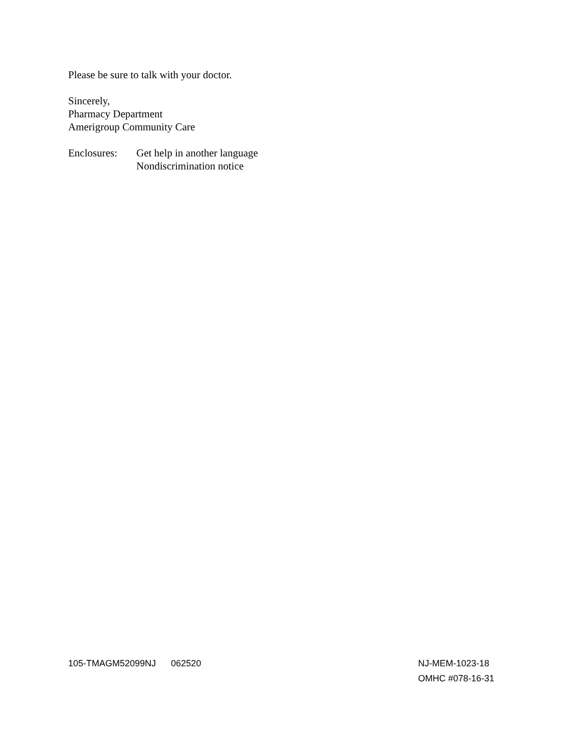Please be sure to talk with your doctor.
Sincerely,
Pharmacy Department
Amerigroup Community Care
Enclosures:
Get help in another language
Nondiscrimination notice
105-TMAGM52099NJ 062520 NJ-MEM-1023-18
OMHC #078-16-31